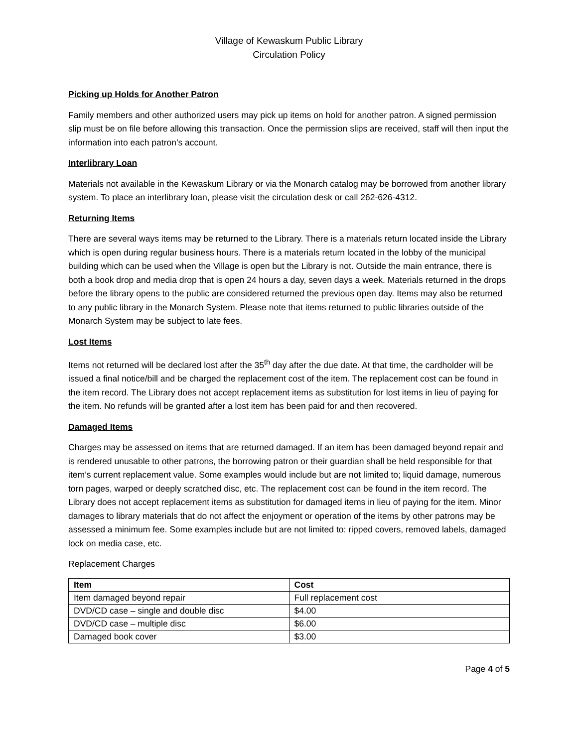Village of Kewaskum Public Library
Circulation Policy
Picking up Holds for Another Patron
Family members and other authorized users may pick up items on hold for another patron. A signed permission slip must be on file before allowing this transaction. Once the permission slips are received, staff will then input the information into each patron’s account.
Interlibrary Loan
Materials not available in the Kewaskum Library or via the Monarch catalog may be borrowed from another library system. To place an interlibrary loan, please visit the circulation desk or call 262-626-4312.
Returning Items
There are several ways items may be returned to the Library. There is a materials return located inside the Library which is open during regular business hours. There is a materials return located in the lobby of the municipal building which can be used when the Village is open but the Library is not. Outside the main entrance, there is both a book drop and media drop that is open 24 hours a day, seven days a week. Materials returned in the drops before the library opens to the public are considered returned the previous open day. Items may also be returned to any public library in the Monarch System. Please note that items returned to public libraries outside of the Monarch System may be subject to late fees.
Lost Items
Items not returned will be declared lost after the 35<sup>th</sup> day after the due date. At that time, the cardholder will be issued a final notice/bill and be charged the replacement cost of the item. The replacement cost can be found in the item record. The Library does not accept replacement items as substitution for lost items in lieu of paying for the item. No refunds will be granted after a lost item has been paid for and then recovered.
Damaged Items
Charges may be assessed on items that are returned damaged. If an item has been damaged beyond repair and is rendered unusable to other patrons, the borrowing patron or their guardian shall be held responsible for that item’s current replacement value. Some examples would include but are not limited to; liquid damage, numerous torn pages, warped or deeply scratched disc, etc. The replacement cost can be found in the item record. The Library does not accept replacement items as substitution for damaged items in lieu of paying for the item. Minor damages to library materials that do not affect the enjoyment or operation of the items by other patrons may be assessed a minimum fee. Some examples include but are not limited to: ripped covers, removed labels, damaged lock on media case, etc.
Replacement Charges
| Item | Cost |
| --- | --- |
| Item damaged beyond repair | Full replacement cost |
| DVD/CD case – single and double disc | $4.00 |
| DVD/CD case – multiple disc | $6.00 |
| Damaged book cover | $3.00 |
Page 4 of 5